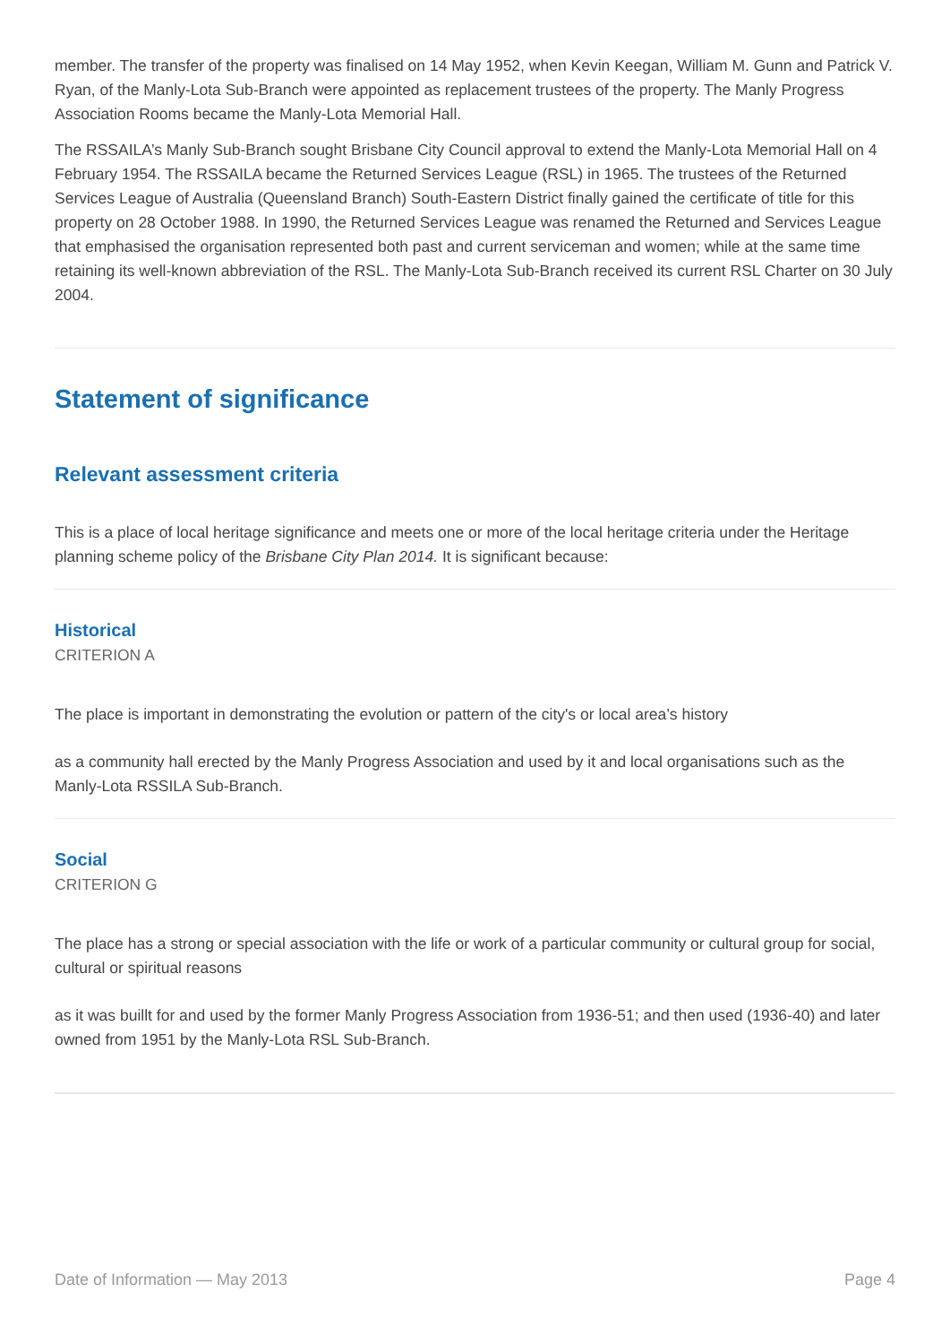member. The transfer of the property was finalised on 14 May 1952, when Kevin Keegan, William M. Gunn and Patrick V. Ryan, of the Manly-Lota Sub-Branch were appointed as replacement trustees of the property. The Manly Progress Association Rooms became the Manly-Lota Memorial Hall.
The RSSAILA’s Manly Sub-Branch sought Brisbane City Council approval to extend the Manly-Lota Memorial Hall on 4 February 1954. The RSSAILA became the Returned Services League (RSL) in 1965. The trustees of the Returned Services League of Australia (Queensland Branch) South-Eastern District finally gained the certificate of title for this property on 28 October 1988. In 1990, the Returned Services League was renamed the Returned and Services League that emphasised the organisation represented both past and current serviceman and women; while at the same time retaining its well-known abbreviation of the RSL. The Manly-Lota Sub-Branch received its current RSL Charter on 30 July 2004.
Statement of significance
Relevant assessment criteria
This is a place of local heritage significance and meets one or more of the local heritage criteria under the Heritage planning scheme policy of the Brisbane City Plan 2014. It is significant because:
Historical
CRITERION A
The place is important in demonstrating the evolution or pattern of the city's or local area’s history
as a community hall erected by the Manly Progress Association and used by it and local organisations such as the Manly-Lota RSSILA Sub-Branch.
Social
CRITERION G
The place has a strong or special association with the life or work of a particular community or cultural group for social, cultural or spiritual reasons
as it was buillt for and used by the former Manly Progress Association from 1936-51; and then used (1936-40) and later owned from 1951 by the Manly-Lota RSL Sub-Branch.
Date of Information — May 2013 Page 4